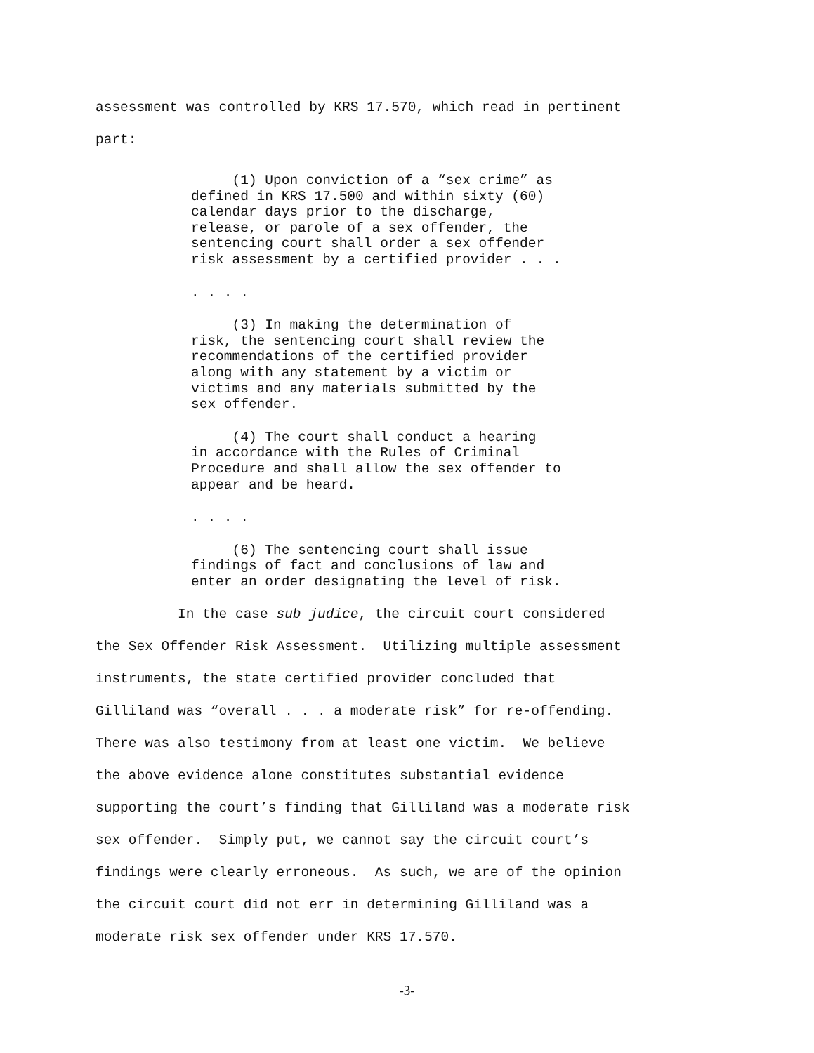assessment was controlled by KRS 17.570, which read in pertinent
part:
(1) Upon conviction of a “sex crime” as
defined in KRS 17.500 and within sixty (60)
calendar days prior to the discharge,
release, or parole of a sex offender, the
sentencing court shall order a sex offender
risk assessment by a certified provider . . .
. . . .
(3) In making the determination of
risk, the sentencing court shall review the
recommendations of the certified provider
along with any statement by a victim or
victims and any materials submitted by the
sex offender.
(4) The court shall conduct a hearing
in accordance with the Rules of Criminal
Procedure and shall allow the sex offender to
appear and be heard.
. . . .
(6) The sentencing court shall issue
findings of fact and conclusions of law and
enter an order designating the level of risk.
In the case sub judice, the circuit court considered
the Sex Offender Risk Assessment. Utilizing multiple assessment
instruments, the state certified provider concluded that
Gilliland was “overall . . . a moderate risk” for re-offending.
There was also testimony from at least one victim. We believe
the above evidence alone constitutes substantial evidence
supporting the court’s finding that Gilliland was a moderate risk
sex offender. Simply put, we cannot say the circuit court’s
findings were clearly erroneous. As such, we are of the opinion
the circuit court did not err in determining Gilliland was a
moderate risk sex offender under KRS 17.570.
-3-